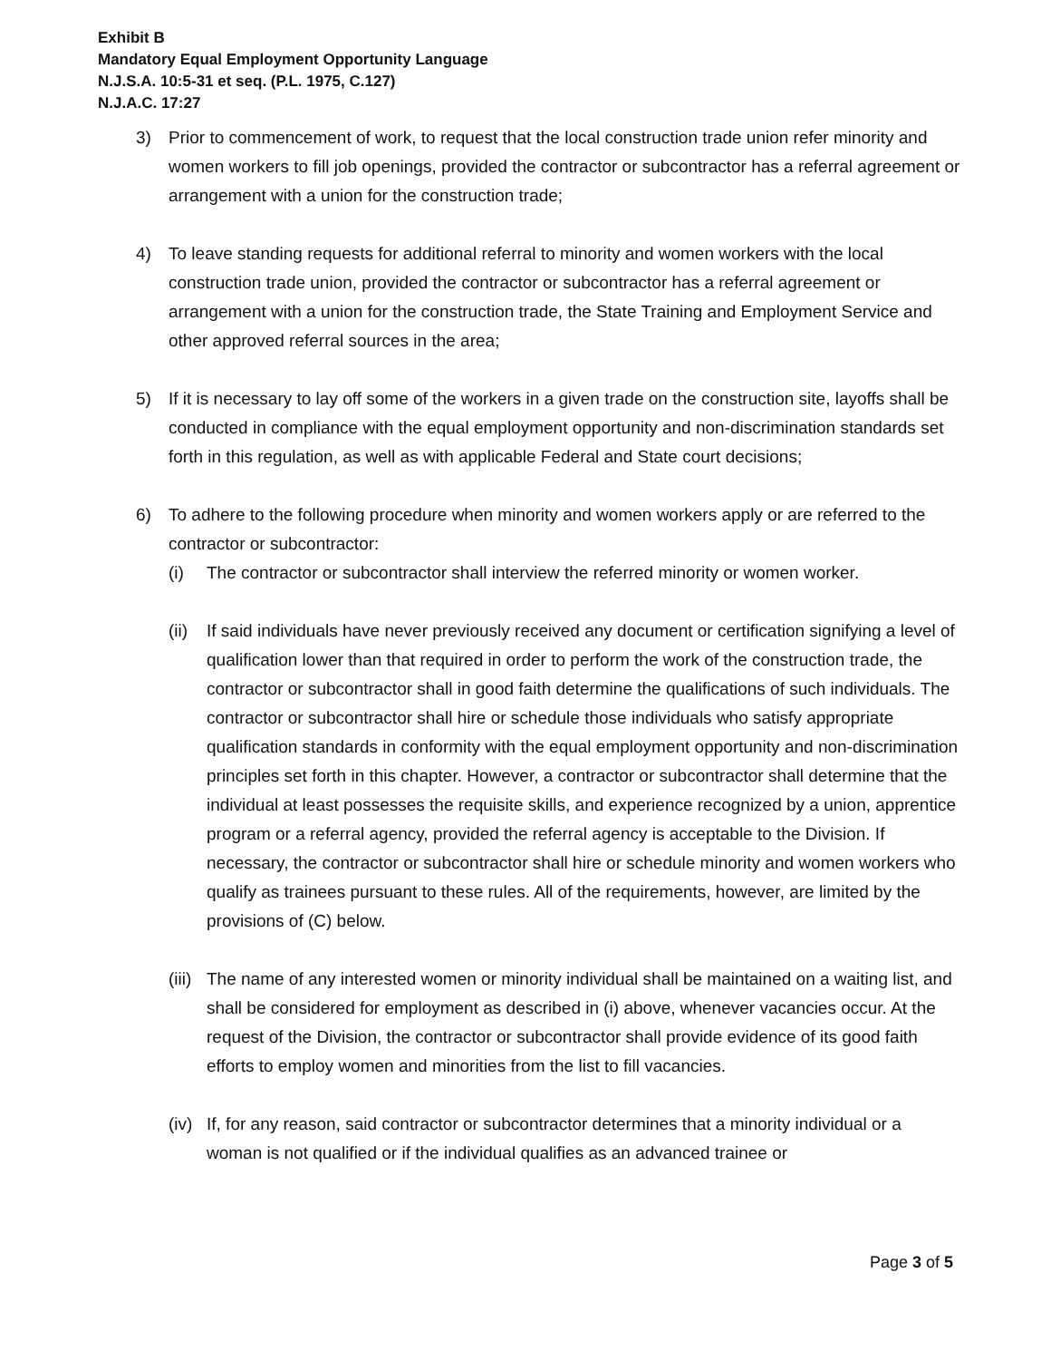Exhibit B
Mandatory Equal Employment Opportunity Language
N.J.S.A. 10:5-31 et seq. (P.L. 1975, C.127)
N.J.A.C. 17:27
3) Prior to commencement of work, to request that the local construction trade union refer minority and women workers to fill job openings, provided the contractor or subcontractor has a referral agreement or arrangement with a union for the construction trade;
4) To leave standing requests for additional referral to minority and women workers with the local construction trade union, provided the contractor or subcontractor has a referral agreement or arrangement with a union for the construction trade, the State Training and Employment Service and other approved referral sources in the area;
5) If it is necessary to lay off some of the workers in a given trade on the construction site, layoffs shall be conducted in compliance with the equal employment opportunity and non-discrimination standards set forth in this regulation, as well as with applicable Federal and State court decisions;
6) To adhere to the following procedure when minority and women workers apply or are referred to the contractor or subcontractor:
(i) The contractor or subcontractor shall interview the referred minority or women worker.
(ii)
If said individuals have never previously received any document or certification signifying a level of qualification lower than that required in order to perform the work of the construction trade, the contractor or subcontractor shall in good faith determine the qualifications of such individuals. The contractor or subcontractor shall hire or schedule those individuals who satisfy appropriate qualification standards in conformity with the equal employment opportunity and non-discrimination principles set forth in this chapter. However, a contractor or subcontractor shall determine that the individual at least possesses the requisite skills, and experience recognized by a union, apprentice program or a referral agency, provided the referral agency is acceptable to the Division. If necessary, the contractor or subcontractor shall hire or schedule minority and women workers who qualify as trainees pursuant to these rules. All of the requirements, however, are limited by the provisions of (C) below.
(iii)
The name of any interested women or minority individual shall be maintained on a waiting list, and shall be considered for employment as described in (i) above, whenever vacancies occur. At the request of the Division, the contractor or subcontractor shall provide evidence of its good faith efforts to employ women and minorities from the list to fill vacancies.
(iv)
If, for any reason, said contractor or subcontractor determines that a minority individual or a woman is not qualified or if the individual qualifies as an advanced trainee or
Page 3 of 5